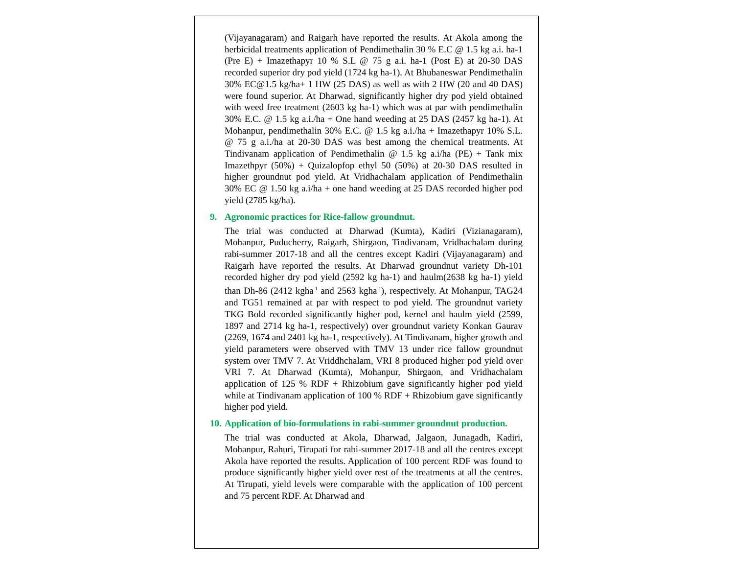(Vijayanagaram) and Raigarh have reported the results. At Akola among the herbicidal treatments application of Pendimethalin 30 % E.C @ 1.5 kg a.i. ha-1 (Pre E) + Imazethapyr 10 % S.L @ 75 g a.i. ha-1 (Post E) at 20-30 DAS recorded superior dry pod yield (1724 kg ha-1). At Bhubaneswar Pendimethalin 30% EC@1.5 kg/ha+ 1 HW (25 DAS) as well as with 2 HW (20 and 40 DAS) were found superior. At Dharwad, significantly higher dry pod yield obtained with weed free treatment (2603 kg ha-1) which was at par with pendimethalin 30% E.C. @ 1.5 kg a.i./ha + One hand weeding at 25 DAS (2457 kg ha-1). At Mohanpur, pendimethalin 30% E.C. @ 1.5 kg a.i./ha + Imazethapyr 10% S.L. @ 75 g a.i./ha at 20-30 DAS was best among the chemical treatments. At Tindivanam application of Pendimethalin @ 1.5 kg a.i/ha (PE) + Tank mix Imazethpyr (50%) + Quizalopfop ethyl 50 (50%) at 20-30 DAS resulted in higher groundnut pod yield. At Vridhachalam application of Pendimethalin 30% EC @ 1.50 kg a.i/ha + one hand weeding at 25 DAS recorded higher pod yield (2785 kg/ha).
9. Agronomic practices for Rice-fallow groundnut.
The trial was conducted at Dharwad (Kumta), Kadiri (Vizianagaram), Mohanpur, Puducherry, Raigarh, Shirgaon, Tindivanam, Vridhachalam during rabi-summer 2017-18 and all the centres except Kadiri (Vijayanagaram) and Raigarh have reported the results. At Dharwad groundnut variety Dh-101 recorded higher dry pod yield (2592 kg ha-1) and haulm(2638 kg ha-1) yield than Dh-86 (2412 kgha<sup>-1</sup> and 2563 kgha<sup>-1</sup>), respectively. At Mohanpur, TAG24 and TG51 remained at par with respect to pod yield. The groundnut variety TKG Bold recorded significantly higher pod, kernel and haulm yield (2599, 1897 and 2714 kg ha-1, respectively) over groundnut variety Konkan Gaurav (2269, 1674 and 2401 kg ha-1, respectively). At Tindivanam, higher growth and yield parameters were observed with TMV 13 under rice fallow groundnut system over TMV 7. At Vriddhchalam, VRI 8 produced higher pod yield over VRI 7. At Dharwad (Kumta), Mohanpur, Shirgaon, and Vridhachalam application of 125 % RDF + Rhizobium gave significantly higher pod yield while at Tindivanam application of 100 % RDF + Rhizobium gave significantly higher pod yield.
10. Application of bio-formulations in rabi-summer groundnut production.
The trial was conducted at Akola, Dharwad, Jalgaon, Junagadh, Kadiri, Mohanpur, Rahuri, Tirupati for rabi-summer 2017-18 and all the centres except Akola have reported the results. Application of 100 percent RDF was found to produce significantly higher yield over rest of the treatments at all the centres. At Tirupati, yield levels were comparable with the application of 100 percent and 75 percent RDF. At Dharwad and